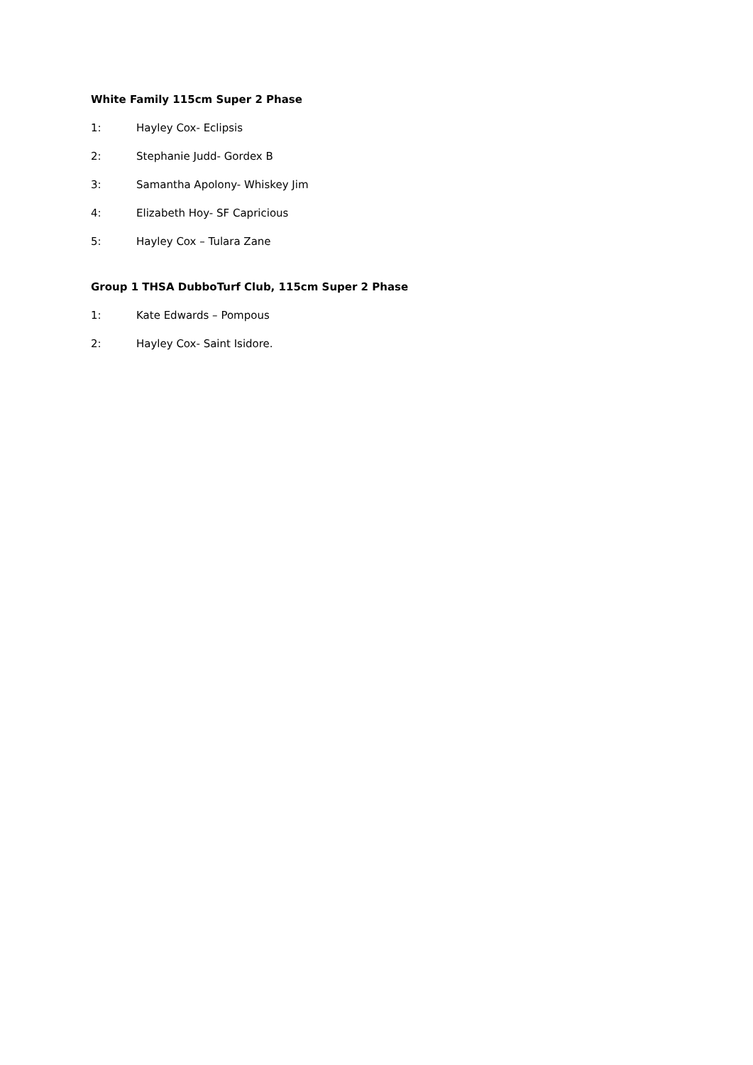White Family 115cm Super 2 Phase
1: Hayley Cox- Eclipsis
2: Stephanie Judd- Gordex B
3: Samantha Apolony- Whiskey Jim
4: Elizabeth Hoy- SF Capricious
5: Hayley Cox – Tulara Zane
Group 1 THSA DubboTurf Club, 115cm Super 2 Phase
1: Kate Edwards – Pompous
2: Hayley Cox- Saint Isidore.